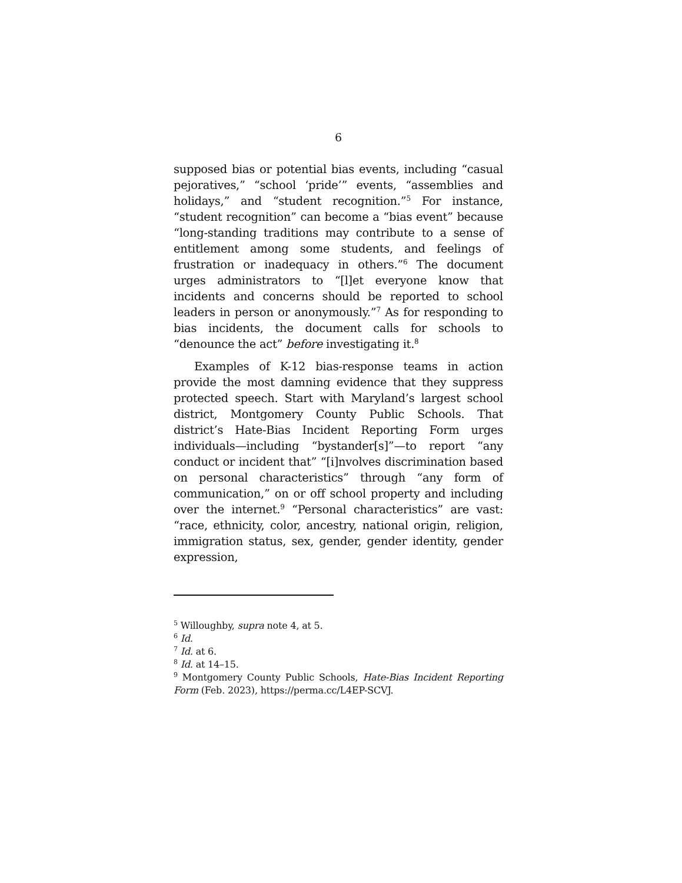6
supposed bias or potential bias events, including “casual pejoratives,” “school ‘pride’” events, “assemblies and holidays,” and “student recognition.”<sup>5</sup> For instance, “student recognition” can become a “bias event” because “long-standing traditions may contribute to a sense of entitlement among some students, and feelings of frustration or inadequacy in others.”<sup>6</sup> The document urges administrators to “[l]et everyone know that incidents and concerns should be reported to school leaders in person or anonymously.”<sup>7</sup> As for responding to bias incidents, the document calls for schools to “denounce the act” before investigating it.<sup>8</sup>
Examples of K-12 bias-response teams in action provide the most damning evidence that they suppress protected speech. Start with Maryland’s largest school district, Montgomery County Public Schools. That district’s Hate-Bias Incident Reporting Form urges individuals—including “bystander[s]”—to report “any conduct or incident that” “[i]nvolves discrimination based on personal characteristics” through “any form of communication,” on or off school property and including over the internet.<sup>9</sup> “Personal characteristics” are vast: “race, ethnicity, color, ancestry, national origin, religion, immigration status, sex, gender, gender identity, gender expression,
<sup>5</sup> Willoughby, supra note 4, at 5.
<sup>6</sup> Id.
<sup>7</sup> Id. at 6.
<sup>8</sup> Id. at 14–15.
<sup>9</sup> Montgomery County Public Schools, Hate-Bias Incident Reporting Form (Feb. 2023), https://perma.cc/L4EP-SCVJ.